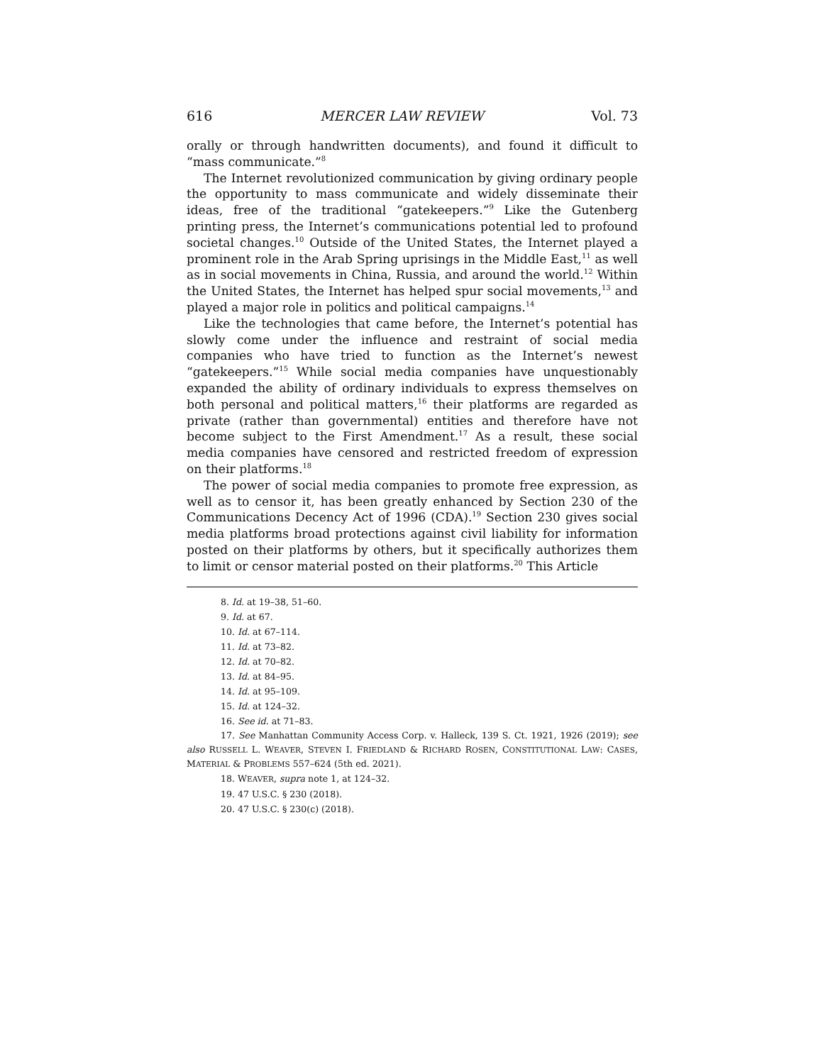616 MERCER LAW REVIEW Vol. 73
orally or through handwritten documents), and found it difficult to “mass communicate.”<sup>8</sup>
The Internet revolutionized communication by giving ordinary people the opportunity to mass communicate and widely disseminate their ideas, free of the traditional “gatekeepers.”<sup>9</sup> Like the Gutenberg printing press, the Internet’s communications potential led to profound societal changes.<sup>10</sup> Outside of the United States, the Internet played a prominent role in the Arab Spring uprisings in the Middle East,<sup>11</sup> as well as in social movements in China, Russia, and around the world.<sup>12</sup> Within the United States, the Internet has helped spur social movements,<sup>13</sup> and played a major role in politics and political campaigns.<sup>14</sup>
Like the technologies that came before, the Internet’s potential has slowly come under the influence and restraint of social media companies who have tried to function as the Internet’s newest “gatekeepers.”<sup>15</sup> While social media companies have unquestionably expanded the ability of ordinary individuals to express themselves on both personal and political matters,<sup>16</sup> their platforms are regarded as private (rather than governmental) entities and therefore have not become subject to the First Amendment.<sup>17</sup> As a result, these social media companies have censored and restricted freedom of expression on their platforms.<sup>18</sup>
The power of social media companies to promote free expression, as well as to censor it, has been greatly enhanced by Section 230 of the Communications Decency Act of 1996 (CDA).<sup>19</sup> Section 230 gives social media platforms broad protections against civil liability for information posted on their platforms by others, but it specifically authorizes them to limit or censor material posted on their platforms.<sup>20</sup> This Article
8. Id. at 19–38, 51–60.
9. Id. at 67.
10. Id. at 67–114.
11. Id. at 73–82.
12. Id. at 70–82.
13. Id. at 84–95.
14. Id. at 95–109.
15. Id. at 124–32.
16. See id. at 71–83.
17. See Manhattan Community Access Corp. v. Halleck, 139 S. Ct. 1921, 1926 (2019); see also RUSSELL L. WEAVER, STEVEN I. FRIEDLAND & RICHARD ROSEN, CONSTITUTIONAL LAW: CASES, MATERIAL & PROBLEMS 557–624 (5th ed. 2021).
18. WEAVER, supra note 1, at 124–32.
19. 47 U.S.C. § 230 (2018).
20. 47 U.S.C. § 230(c) (2018).